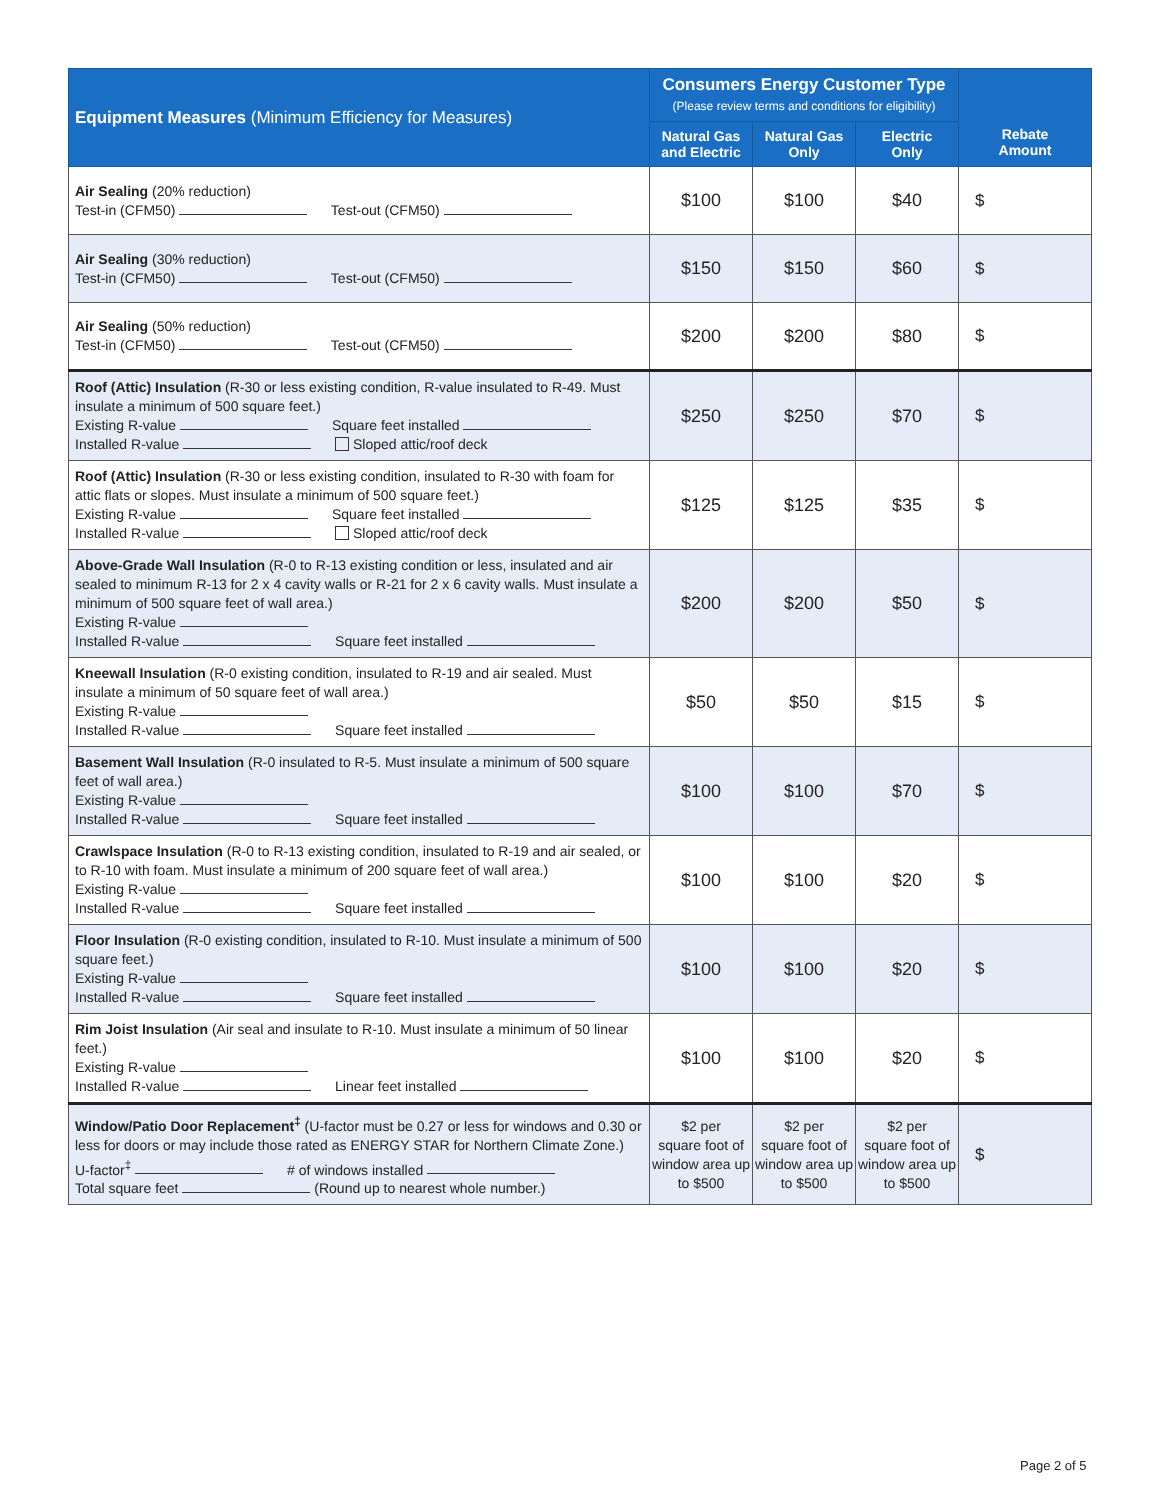| Equipment Measures (Minimum Efficiency for Measures) | Consumers Energy Customer Type (Please review terms and conditions for eligibility) | | | Rebate Amount |
| --- | --- | --- | --- | --- |
| | Natural Gas and Electric | Natural Gas Only | Electric Only | |
| Air Sealing (20% reduction) Test-in (CFM50) Test-out (CFM50) | $100 | $100 | $40 | $ |
| Air Sealing (30% reduction) Test-in (CFM50) Test-out (CFM50) | $150 | $150 | $60 | $ |
| Air Sealing (50% reduction) Test-in (CFM50) Test-out (CFM50) | $200 | $200 | $80 | $ |
| Roof (Attic) Insulation (R-30 or less existing condition, R-value insulated to R-49. Must insulate a minimum of 500 square feet.) Existing R-value Square feet installed Installed R-value Sloped attic/roof deck | $250 | $250 | $70 | $ |
| Roof (Attic) Insulation (R-30 or less existing condition, insulated to R-30 with foam for attic flats or slopes. Must insulate a minimum of 500 square feet.) Existing R-value Square feet installed Installed R-value Sloped attic/roof deck | $125 | $125 | $35 | $ |
| Above-Grade Wall Insulation (R-0 to R-13 existing condition or less, insulated and air sealed to minimum R-13 for 2 x 4 cavity walls or R-21 for 2 x 6 cavity walls. Must insulate a minimum of 500 square feet of wall area.) Existing R-value Installed R-value Square feet installed | $200 | $200 | $50 | $ |
| Kneewall Insulation (R-0 existing condition, insulated to R-19 and air sealed. Must insulate a minimum of 50 square feet of wall area.) Existing R-value Installed R-value Square feet installed | $50 | $50 | $15 | $ |
| Basement Wall Insulation (R-0 insulated to R-5. Must insulate a minimum of 500 square feet of wall area.) Existing R-value Installed R-value Square feet installed | $100 | $100 | $70 | $ |
| Crawlspace Insulation (R-0 to R-13 existing condition, insulated to R-19 and air sealed, or to R-10 with foam. Must insulate a minimum of 200 square feet of wall area.) Existing R-value Installed R-value Square feet installed | $100 | $100 | $20 | $ |
| Floor Insulation (R-0 existing condition, insulated to R-10. Must insulate a minimum of 500 square feet.) Existing R-value Installed R-value Square feet installed | $100 | $100 | $20 | $ |
| Rim Joist Insulation (Air seal and insulate to R-10. Must insulate a minimum of 50 linear feet.) Existing R-value Installed R-value Linear feet installed | $100 | $100 | $20 | $ |
| Window/Patio Door Replacement<sup>‡</sup> (U-factor must be 0.27 or less for windows and 0.30 or less for doors or may include those rated as ENERGY STAR for Northern Climate Zone.) U-factor<sup>‡</sup> # of windows installed Total square feet (Round up to nearest whole number.) | $2 per square foot of window area up to $500 | $2 per square foot of window area up to $500 | $2 per square foot of window area up to $500 | $ |
Page 2 of 5